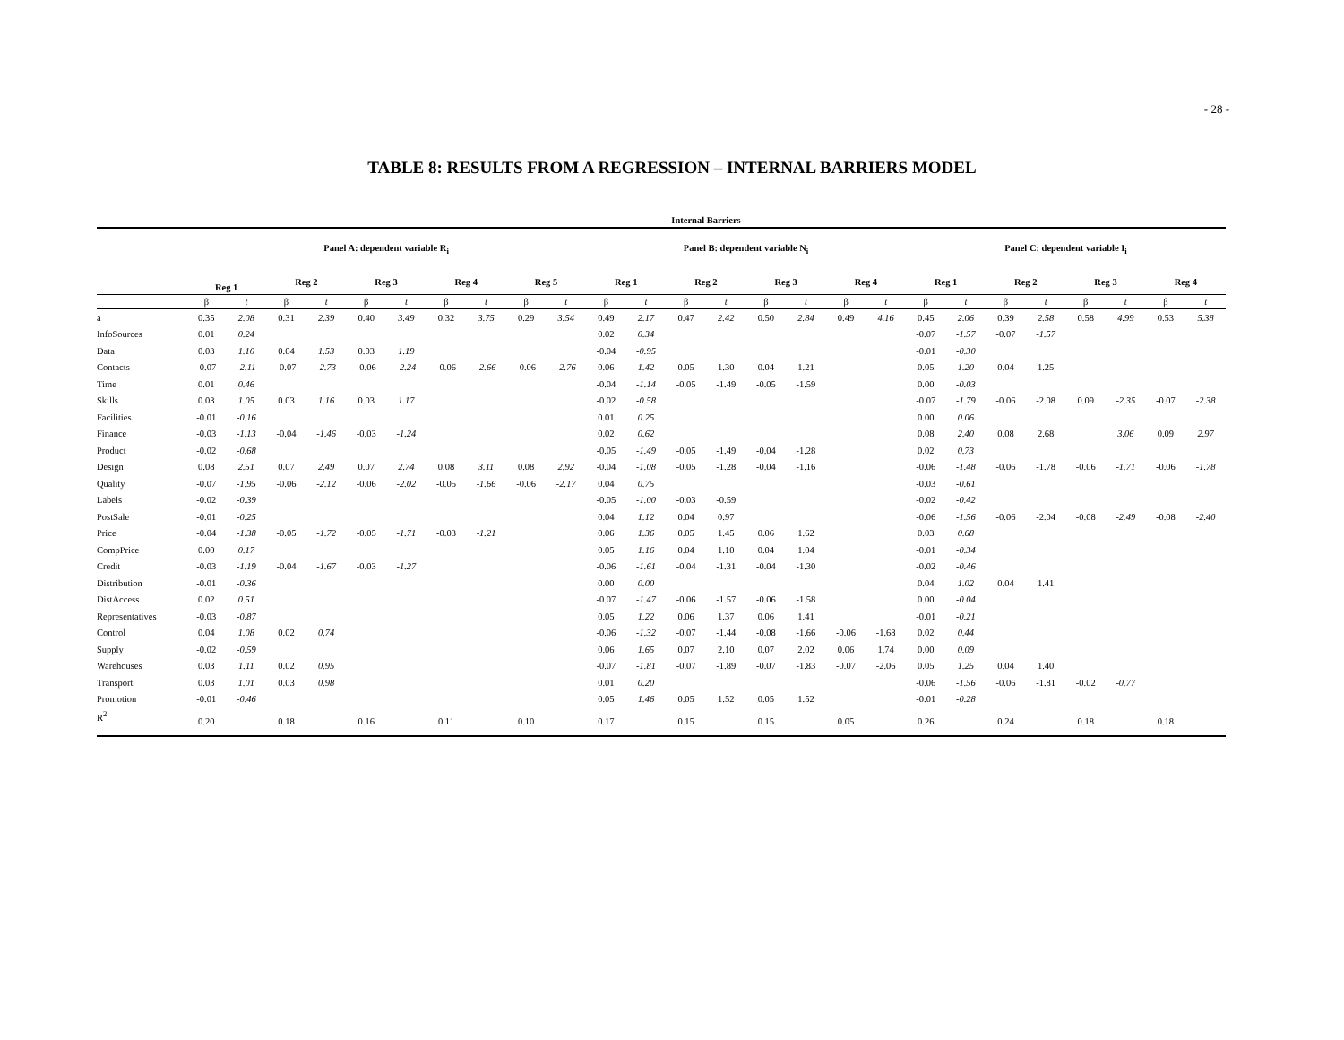- 28 -
TABLE 8: RESULTS FROM A REGRESSION – INTERNAL BARRIERS MODEL
| | Internal Barriers | | | | | | | | | | | | | | | | | | | | | | | | | |
| --- | --- | --- | --- | --- | --- | --- | --- | --- | --- | --- | --- | --- | --- | --- | --- | --- | --- | --- | --- | --- | --- | --- | --- | --- | --- | --- |
| | Panel A: dependent variable R<sub>i</sub> | | | | | | | | | | Panel B: dependent variable N<sub>i</sub> | | | | | | | | Panel C: dependent variable I<sub>i</sub> | | | | | | | |
| | Reg 1 | | Reg 2 | | Reg 3 | | Reg 4 | | Reg 5 | | Reg 1 | | Reg 2 | | Reg 3 | | Reg 4 | | Reg 1 | | Reg 2 | | Reg 3 | | Reg 4 | |
| | β | t | β | t | β | t | β | t | β | t | β | t | β | t | β | t | β | t | β | t | β | t | β | t | β | t |
| a | 0.35 | 2.08 | 0.31 | 2.39 | 0.40 | 3.49 | 0.32 | 3.75 | 0.29 | 3.54 | 0.49 | 2.17 | 0.47 | 2.42 | 0.50 | 2.84 | 0.49 | 4.16 | 0.45 | 2.06 | 0.39 | 2.58 | 0.58 | 4.99 | 0.53 | 5.38 |
| InfoSources | 0.01 | 0.24 | | | | | | | | | 0.02 | 0.34 | | | | | | | -0.07 | -1.57 | -0.07 | -1.57 | | | | |
| Data | 0.03 | 1.10 | 0.04 | 1.53 | 0.03 | 1.19 | | | | | -0.04 | -0.95 | | | | | | | -0.01 | -0.30 | | | | | | |
| Contacts | -0.07 | -2.11 | -0.07 | -2.73 | -0.06 | -2.24 | -0.06 | -2.66 | -0.06 | -2.76 | 0.06 | 1.42 | 0.05 | 1.30 | 0.04 | 1.21 | | | 0.05 | 1.20 | 0.04 | 1.25 | | | | |
| Time | 0.01 | 0.46 | | | | | | | | | -0.04 | -1.14 | -0.05 | -1.49 | -0.05 | -1.59 | | | 0.00 | -0.03 | | | | | | |
| Skills | 0.03 | 1.05 | 0.03 | 1.16 | 0.03 | 1.17 | | | | | -0.02 | -0.58 | | | | | | | -0.07 | -1.79 | -0.06 | -2.08 | 0.09 | -2.35 | -0.07 | -2.38 |
| Facilities | -0.01 | -0.16 | | | | | | | | | 0.01 | 0.25 | | | | | | | 0.00 | 0.06 | | | | | | |
| Finance | -0.03 | -1.13 | -0.04 | -1.46 | -0.03 | -1.24 | | | | | 0.02 | 0.62 | | | | | | | 0.08 | 2.40 | 0.08 | 2.68 | | 3.06 | 0.09 | 2.97 |
| Product | -0.02 | -0.68 | | | | | | | | | -0.05 | -1.49 | -0.05 | -1.49 | -0.04 | -1.28 | | | 0.02 | 0.73 | | | | | | |
| Design | 0.08 | 2.51 | 0.07 | 2.49 | 0.07 | 2.74 | 0.08 | 3.11 | 0.08 | 2.92 | -0.04 | -1.08 | -0.05 | -1.28 | -0.04 | -1.16 | | | -0.06 | -1.48 | -0.06 | -1.78 | -0.06 | -1.71 | -0.06 | -1.78 |
| Quality | -0.07 | -1.95 | -0.06 | -2.12 | -0.06 | -2.02 | -0.05 | -1.66 | -0.06 | -2.17 | 0.04 | 0.75 | | | | | | | -0.03 | -0.61 | | | | | | |
| Labels | -0.02 | -0.39 | | | | | | | | | -0.05 | -1.00 | -0.03 | -0.59 | | | | | -0.02 | -0.42 | | | | | | |
| PostSale | -0.01 | -0.25 | | | | | | | | | 0.04 | 1.12 | 0.04 | 0.97 | | | | | -0.06 | -1.56 | -0.06 | -2.04 | -0.08 | -2.49 | -0.08 | -2.40 |
| Price | -0.04 | -1.38 | -0.05 | -1.72 | -0.05 | -1.71 | -0.03 | -1.21 | | | 0.06 | 1.36 | 0.05 | 1.45 | 0.06 | 1.62 | | | 0.03 | 0.68 | | | | | | |
| CompPrice | 0.00 | 0.17 | | | | | | | | | 0.05 | 1.16 | 0.04 | 1.10 | 0.04 | 1.04 | | | -0.01 | -0.34 | | | | | | |
| Credit | -0.03 | -1.19 | -0.04 | -1.67 | -0.03 | -1.27 | | | | | -0.06 | -1.61 | -0.04 | -1.31 | -0.04 | -1.30 | | | -0.02 | -0.46 | | | | | | |
| Distribution | -0.01 | -0.36 | | | | | | | | | 0.00 | 0.00 | | | | | | | 0.04 | 1.02 | 0.04 | 1.41 | | | | |
| DistAccess | 0.02 | 0.51 | | | | | | | | | -0.07 | -1.47 | -0.06 | -1.57 | -0.06 | -1.58 | | | 0.00 | -0.04 | | | | | | |
| Representatives | -0.03 | -0.87 | | | | | | | | | 0.05 | 1.22 | 0.06 | 1.37 | 0.06 | 1.41 | | | -0.01 | -0.21 | | | | | | |
| Control | 0.04 | 1.08 | 0.02 | 0.74 | | | | | | | -0.06 | -1.32 | -0.07 | -1.44 | -0.08 | -1.66 | -0.06 | -1.68 | 0.02 | 0.44 | | | | | | |
| Supply | -0.02 | -0.59 | | | | | | | | | 0.06 | 1.65 | 0.07 | 2.10 | 0.07 | 2.02 | 0.06 | 1.74 | 0.00 | 0.09 | | | | | | |
| Warehouses | 0.03 | 1.11 | 0.02 | 0.95 | | | | | | | -0.07 | -1.81 | -0.07 | -1.89 | -0.07 | -1.83 | -0.07 | -2.06 | 0.05 | 1.25 | 0.04 | 1.40 | | | | |
| Transport | 0.03 | 1.01 | 0.03 | 0.98 | | | | | | | 0.01 | 0.20 | | | | | | | -0.06 | -1.56 | -0.06 | -1.81 | -0.02 | -0.77 | | |
| Promotion | -0.01 | -0.46 | | | | | | | | | 0.05 | 1.46 | 0.05 | 1.52 | 0.05 | 1.52 | | | -0.01 | -0.28 | | | | | | |
| R<sup>2</sup> | 0.20 | | 0.18 | | 0.16 | | 0.11 | | 0.10 | | 0.17 | | 0.15 | | 0.15 | | 0.05 | | 0.26 | | 0.24 | | 0.18 | | 0.18 | |